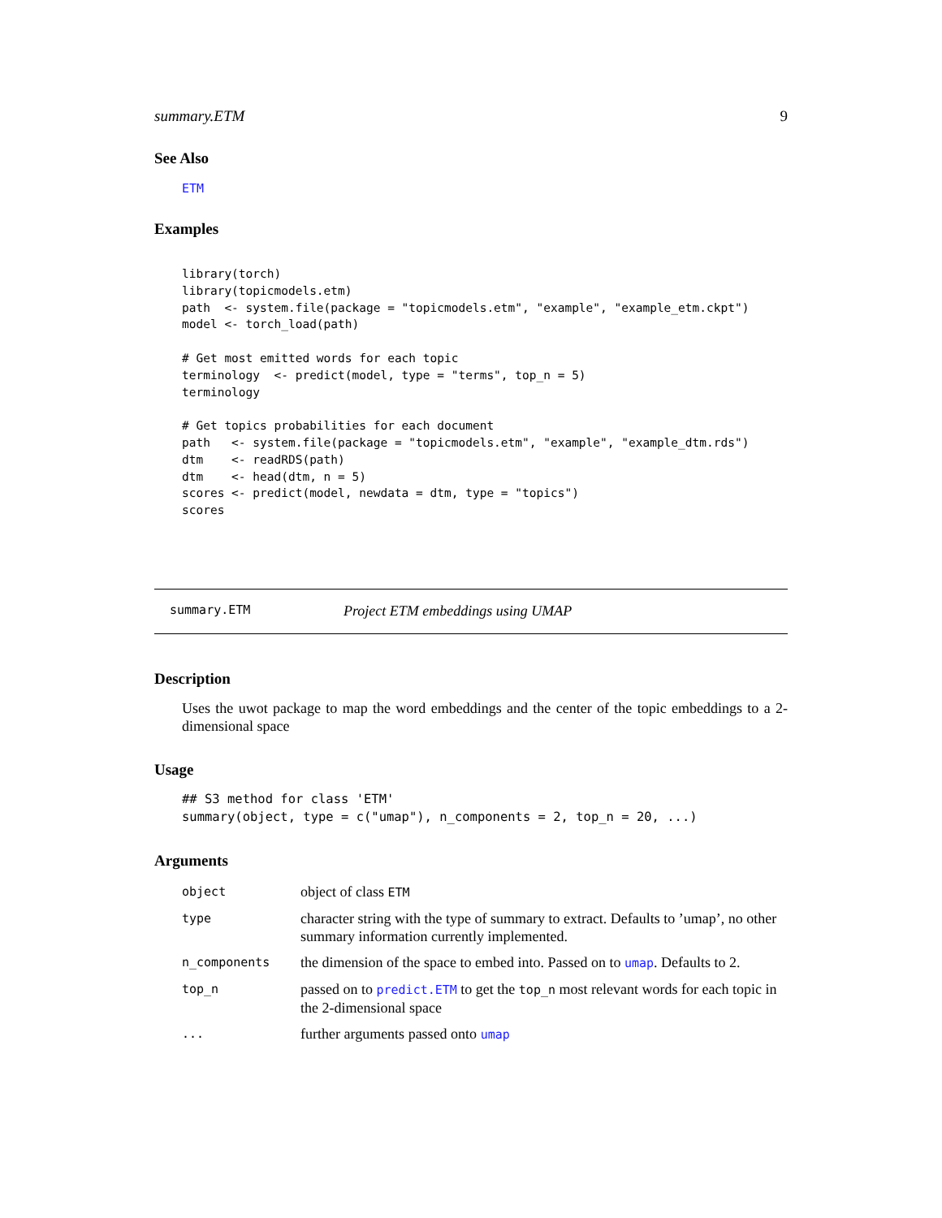summary.ETM 9
See Also
ETM
Examples
library(torch)
library(topicmodels.etm)
path  <- system.file(package = "topicmodels.etm", "example", "example_etm.ckpt")
model <- torch_load(path)

# Get most emitted words for each topic
terminology  <- predict(model, type = "terms", top_n = 5)
terminology

# Get topics probabilities for each document
path   <- system.file(package = "topicmodels.etm", "example", "example_dtm.rds")
dtm    <- readRDS(path)
dtm    <- head(dtm, n = 5)
scores <- predict(model, newdata = dtm, type = "topics")
scores
summary.ETM Project ETM embeddings using UMAP
Description
Uses the uwot package to map the word embeddings and the center of the topic embeddings to a 2-dimensional space
Usage
## S3 method for class 'ETM'
summary(object, type = c("umap"), n_components = 2, top_n = 20, ...)
Arguments
| object | object of class ETM |
| type | character string with the type of summary to extract. Defaults to ’umap’, no other summary information currently implemented. |
| n_components | the dimension of the space to embed into. Passed on to umap . Defaults to 2. |
| top_n | passed on to predict.ETM to get the top_n most relevant words for each topic in the 2-dimensional space |
| ... | further arguments passed onto umap |